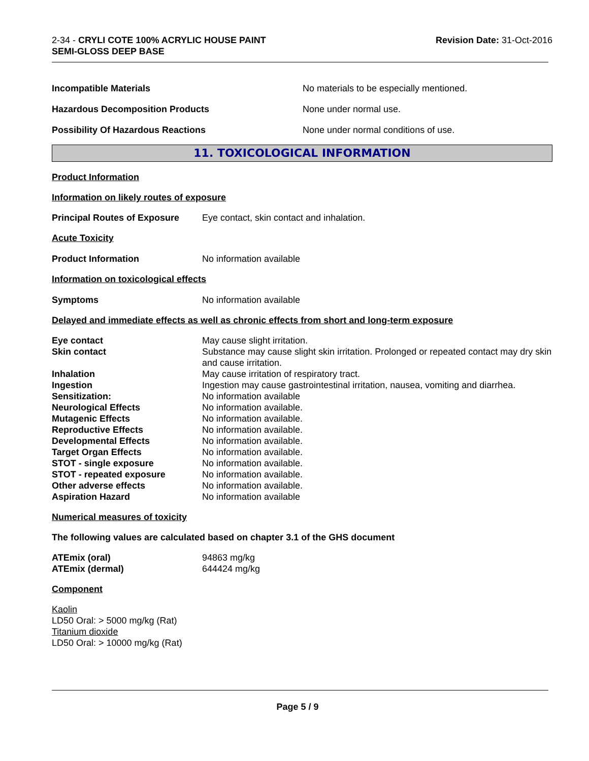2-34 - CRYLI COTE 100% ACRYLIC HOUSE PAINT
SEMI-GLOSS DEEP BASE
Revision Date: 31-Oct-2016
| Incompatible Materials | No materials to be especially mentioned. |
| Hazardous Decomposition Products | None under normal use. |
| Possibility Of Hazardous Reactions | None under normal conditions of use. |
11. TOXICOLOGICAL INFORMATION
Product Information
Information on likely routes of exposure
| Principal Routes of Exposure | Eye contact, skin contact and inhalation. |
Acute Toxicity
| Product Information | No information available |
Information on toxicological effects
| Symptoms | No information available |
Delayed and immediate effects as well as chronic effects from short and long-term exposure
| Eye contact | May cause slight irritation. |
| Skin contact | Substance may cause slight skin irritation. Prolonged or repeated contact may dry skin and cause irritation. |
| Inhalation | May cause irritation of respiratory tract. |
| Ingestion | Ingestion may cause gastrointestinal irritation, nausea, vomiting and diarrhea. |
| Sensitization: | No information available |
| Neurological Effects | No information available. |
| Mutagenic Effects | No information available. |
| Reproductive Effects | No information available. |
| Developmental Effects | No information available. |
| Target Organ Effects | No information available. |
| STOT - single exposure | No information available. |
| STOT - repeated exposure | No information available. |
| Other adverse effects | No information available. |
| Aspiration Hazard | No information available |
Numerical measures of toxicity
The following values are calculated based on chapter 3.1 of the GHS document
| ATEmix (oral) | 94863 mg/kg |
| ATEmix (dermal) | 644424 mg/kg |
Component
Kaolin
LD50 Oral: > 5000 mg/kg (Rat)
Titanium dioxide
LD50 Oral: > 10000 mg/kg (Rat)
Page 5 / 9